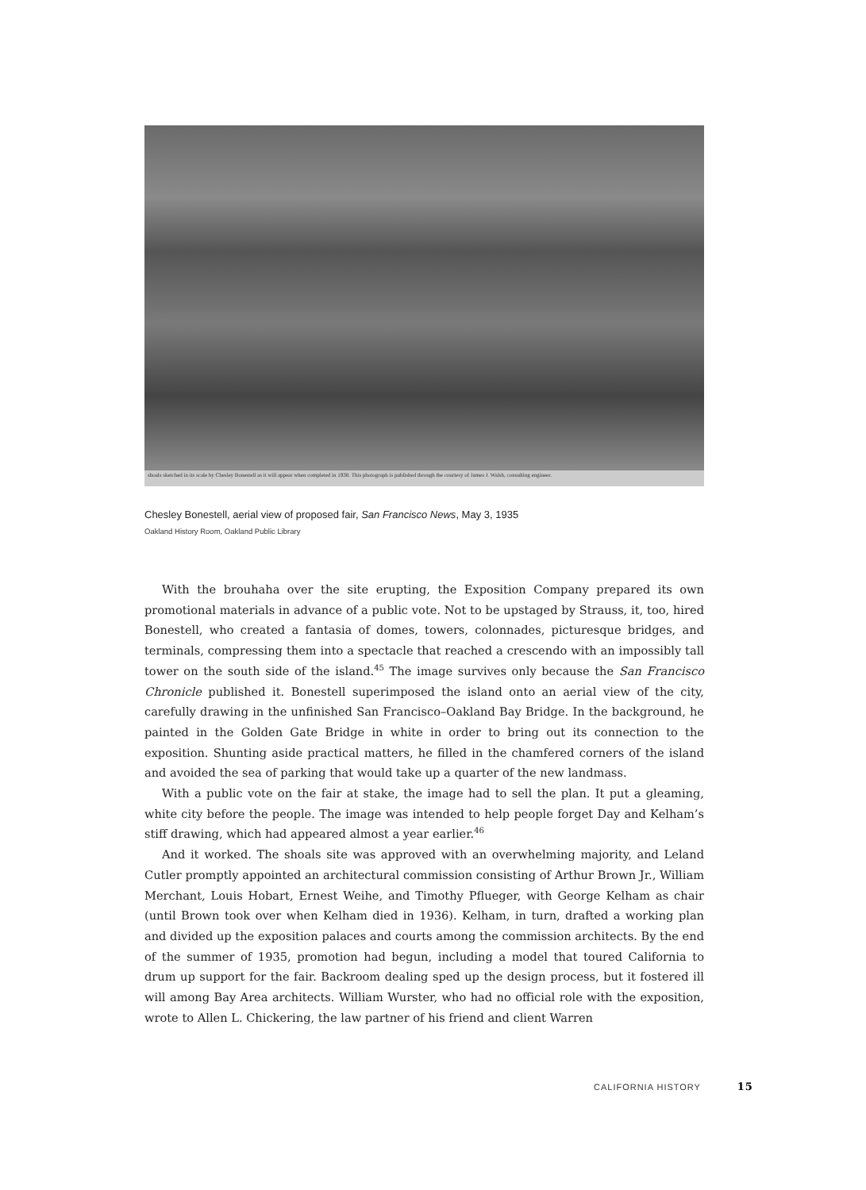shoals sketched in its scale by Chesley Bonestell as it will appear when completed in 1938. This photograph is published through the courtesy of James J. Walsh, consulting engineer.
Chesley Bonestell, aerial view of proposed fair, San Francisco News, May 3, 1935
Oakland History Room, Oakland Public Library
With the brouhaha over the site erupting, the Exposition Company prepared its own promotional materials in advance of a public vote. Not to be upstaged by Strauss, it, too, hired Bonestell, who created a fantasia of domes, towers, colonnades, picturesque bridges, and terminals, compressing them into a spectacle that reached a crescendo with an impossibly tall tower on the south side of the island.<sup>45</sup> The image survives only because the San Francisco Chronicle published it. Bonestell superimposed the island onto an aerial view of the city, carefully drawing in the unfinished San Francisco–Oakland Bay Bridge. In the background, he painted in the Golden Gate Bridge in white in order to bring out its connection to the exposition. Shunting aside practical matters, he filled in the chamfered corners of the island and avoided the sea of parking that would take up a quarter of the new landmass.
With a public vote on the fair at stake, the image had to sell the plan. It put a gleaming, white city before the people. The image was intended to help people forget Day and Kelham’s stiff drawing, which had appeared almost a year earlier.<sup>46</sup>
And it worked. The shoals site was approved with an overwhelming majority, and Leland Cutler promptly appointed an architectural commission consisting of Arthur Brown Jr., William Merchant, Louis Hobart, Ernest Weihe, and Timothy Pflueger, with George Kelham as chair (until Brown took over when Kelham died in 1936). Kelham, in turn, drafted a working plan and divided up the exposition palaces and courts among the commission architects. By the end of the summer of 1935, promotion had begun, including a model that toured California to drum up support for the fair. Backroom dealing sped up the design process, but it fostered ill will among Bay Area architects. William Wurster, who had no official role with the exposition, wrote to Allen L. Chickering, the law partner of his friend and client Warren
CALIFORNIA HISTORY 15